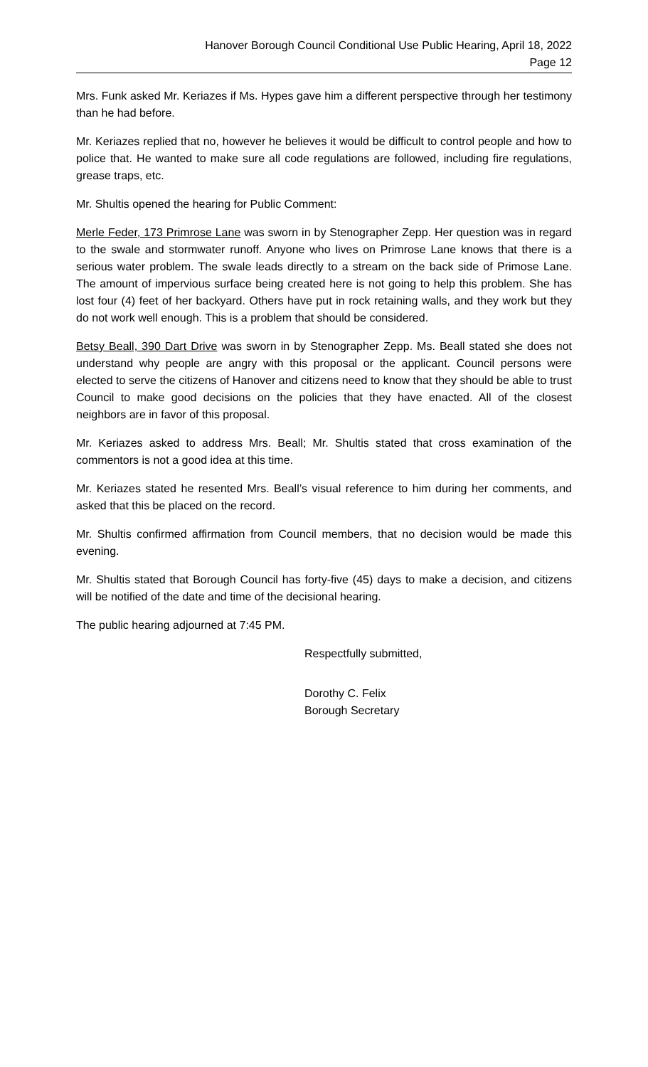Hanover Borough Council Conditional Use Public Hearing, April 18, 2022
Page 12
Mrs. Funk asked Mr. Keriazes if Ms. Hypes gave him a different perspective through her testimony than he had before.
Mr. Keriazes replied that no, however he believes it would be difficult to control people and how to police that. He wanted to make sure all code regulations are followed, including fire regulations, grease traps, etc.
Mr. Shultis opened the hearing for Public Comment:
Merle Feder, 173 Primrose Lane was sworn in by Stenographer Zepp. Her question was in regard to the swale and stormwater runoff. Anyone who lives on Primrose Lane knows that there is a serious water problem. The swale leads directly to a stream on the back side of Primose Lane. The amount of impervious surface being created here is not going to help this problem. She has lost four (4) feet of her backyard. Others have put in rock retaining walls, and they work but they do not work well enough. This is a problem that should be considered.
Betsy Beall, 390 Dart Drive was sworn in by Stenographer Zepp. Ms. Beall stated she does not understand why people are angry with this proposal or the applicant. Council persons were elected to serve the citizens of Hanover and citizens need to know that they should be able to trust Council to make good decisions on the policies that they have enacted. All of the closest neighbors are in favor of this proposal.
Mr. Keriazes asked to address Mrs. Beall; Mr. Shultis stated that cross examination of the commentors is not a good idea at this time.
Mr. Keriazes stated he resented Mrs. Beall’s visual reference to him during her comments, and asked that this be placed on the record.
Mr. Shultis confirmed affirmation from Council members, that no decision would be made this evening.
Mr. Shultis stated that Borough Council has forty-five (45) days to make a decision, and citizens will be notified of the date and time of the decisional hearing.
The public hearing adjourned at 7:45 PM.
Respectfully submitted,
Dorothy C. Felix
Borough Secretary